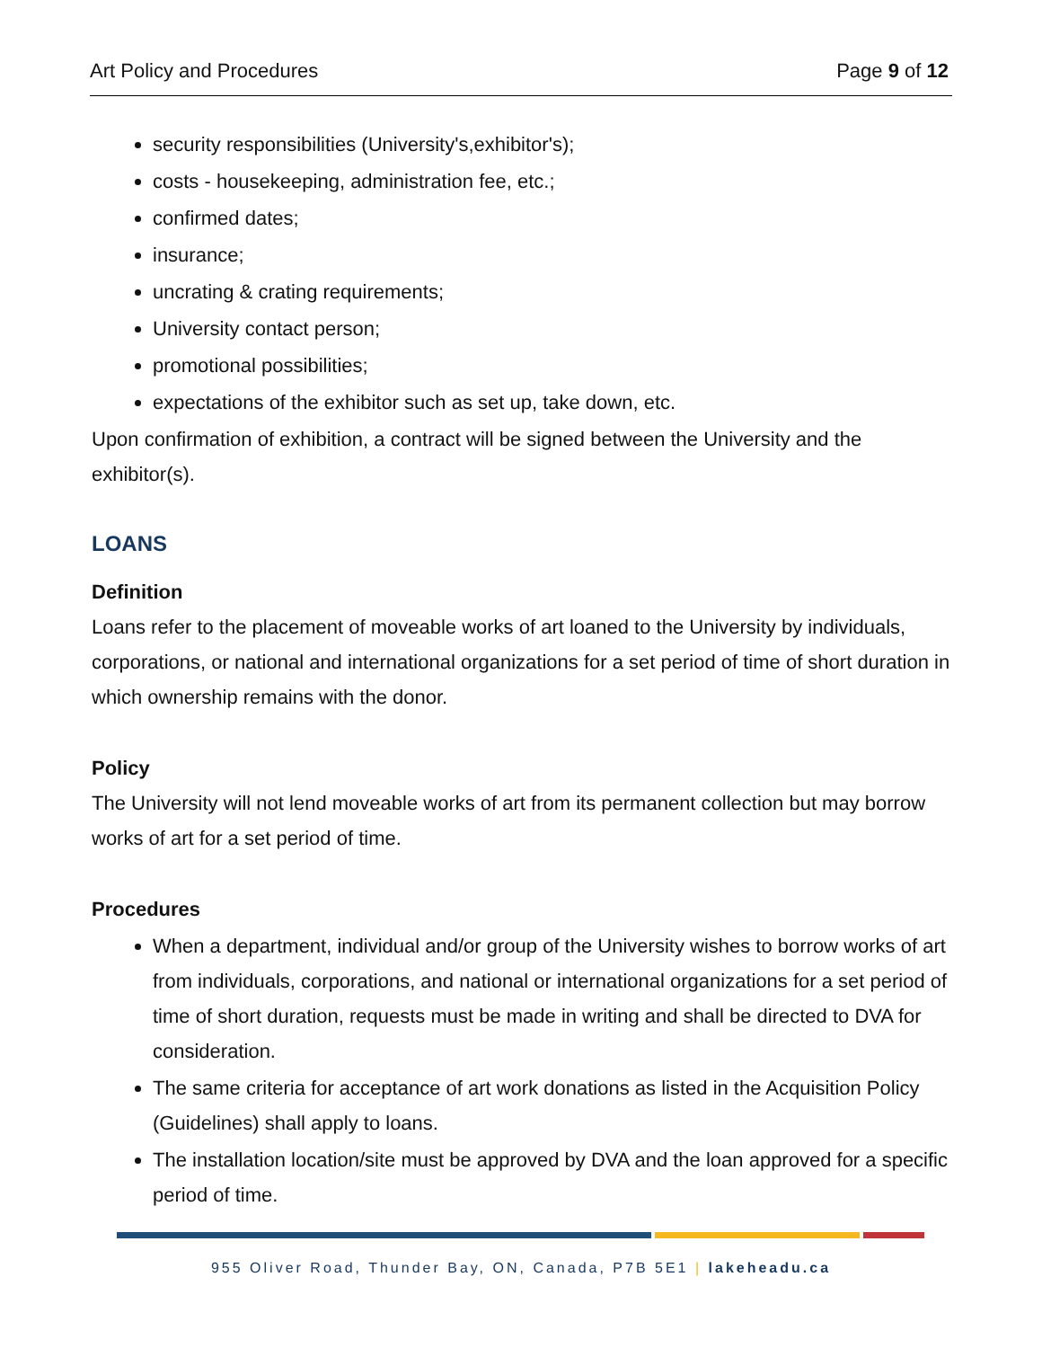Art Policy and Procedures Page 9 of 12
security responsibilities (University's,exhibitor's);
costs - housekeeping, administration fee, etc.;
confirmed dates;
insurance;
uncrating & crating requirements;
University contact person;
promotional possibilities;
expectations of the exhibitor such as set up, take down, etc.
Upon confirmation of exhibition, a contract will be signed between the University and the exhibitor(s).
LOANS
Definition
Loans refer to the placement of moveable works of art loaned to the University by individuals, corporations, or national and international organizations for a set period of time of short duration in which ownership remains with the donor.
Policy
The University will not lend moveable works of art from its permanent collection but may borrow works of art for a set period of time.
Procedures
When a department, individual and/or group of the University wishes to borrow works of art from individuals, corporations, and national or international organizations for a set period of time of short duration, requests must be made in writing and shall be directed to DVA for consideration.
The same criteria for acceptance of art work donations as listed in the Acquisition Policy (Guidelines) shall apply to loans.
The installation location/site must be approved by DVA and the loan approved for a specific period of time.
955 Oliver Road, Thunder Bay, ON, Canada, P7B 5E1 | lakeheadu.ca